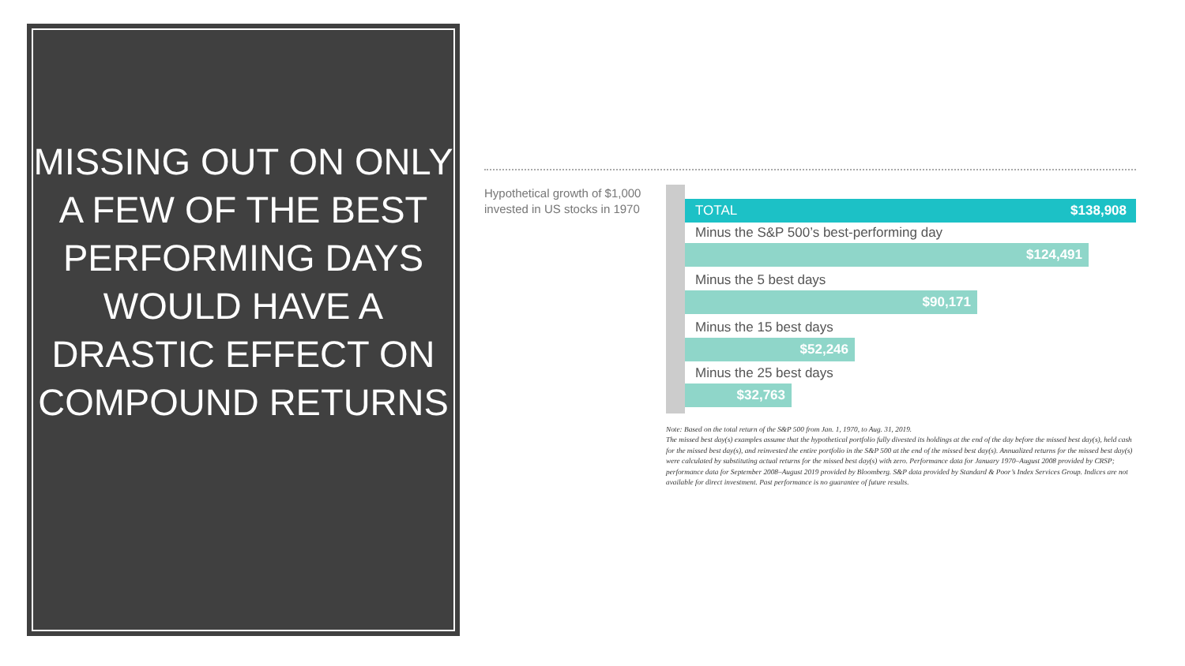MISSING OUT ON ONLY A FEW OF THE BEST PERFORMING DAYS WOULD HAVE A DRASTIC EFFECT ON COMPOUND RETURNS
Hypothetical growth of $1,000 invested in US stocks in 1970
TOTAL $138,908
Minus the S&P 500’s best-performing day
$124,491
Minus the 5 best days
$90,171
Minus the 15 best days
$52,246
Minus the 25 best days
$32,763
Note: Based on the total return of the S&P 500 from Jan. 1, 1970, to Aug. 31, 2019.
The missed best day(s) examples assume that the hypothetical portfolio fully divested its holdings at the end of the day before the missed best day(s), held cash for the missed best day(s), and reinvested the entire portfolio in the S&P 500 at the end of the missed best day(s). Annualized returns for the missed best day(s) were calculated by substituting actual returns for the missed best day(s) with zero. Performance data for January 1970–August 2008 provided by CRSP; performance data for September 2008–August 2019 provided by Bloomberg. S&P data provided by Standard & Poor’s Index Services Group. Indices are not available for direct investment. Past performance is no guarantee of future results.